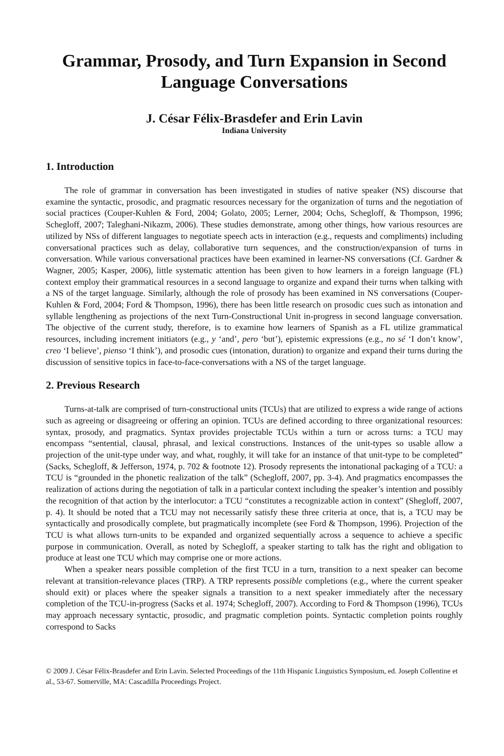Grammar, Prosody, and Turn Expansion in Second Language Conversations
J. César Félix-Brasdefer and Erin Lavin
Indiana University
1. Introduction
The role of grammar in conversation has been investigated in studies of native speaker (NS) discourse that examine the syntactic, prosodic, and pragmatic resources necessary for the organization of turns and the negotiation of social practices (Couper-Kuhlen & Ford, 2004; Golato, 2005; Lerner, 2004; Ochs, Schegloff, & Thompson, 1996; Schegloff, 2007; Taleghani-Nikazm, 2006). These studies demonstrate, among other things, how various resources are utilized by NSs of different languages to negotiate speech acts in interaction (e.g., requests and compliments) including conversational practices such as delay, collaborative turn sequences, and the construction/expansion of turns in conversation. While various conversational practices have been examined in learner-NS conversations (Cf. Gardner & Wagner, 2005; Kasper, 2006), little systematic attention has been given to how learners in a foreign language (FL) context employ their grammatical resources in a second language to organize and expand their turns when talking with a NS of the target language. Similarly, although the role of prosody has been examined in NS conversations (Couper-Kuhlen & Ford, 2004; Ford & Thompson, 1996), there has been little research on prosodic cues such as intonation and syllable lengthening as projections of the next Turn-Constructional Unit in-progress in second language conversation. The objective of the current study, therefore, is to examine how learners of Spanish as a FL utilize grammatical resources, including increment initiators (e.g., y ‘and’, pero ‘but’), epistemic expressions (e.g., no sé ‘I don’t know’, creo ‘I believe’, pienso ‘I think’), and prosodic cues (intonation, duration) to organize and expand their turns during the discussion of sensitive topics in face-to-face-conversations with a NS of the target language.
2. Previous Research
Turns-at-talk are comprised of turn-constructional units (TCUs) that are utilized to express a wide range of actions such as agreeing or disagreeing or offering an opinion. TCUs are defined according to three organizational resources: syntax, prosody, and pragmatics. Syntax provides projectable TCUs within a turn or across turns: a TCU may encompass “sentential, clausal, phrasal, and lexical constructions. Instances of the unit-types so usable allow a projection of the unit-type under way, and what, roughly, it will take for an instance of that unit-type to be completed” (Sacks, Schegloff, & Jefferson, 1974, p. 702 & footnote 12). Prosody represents the intonational packaging of a TCU: a TCU is “grounded in the phonetic realization of the talk” (Schegloff, 2007, pp. 3-4). And pragmatics encompasses the realization of actions during the negotiation of talk in a particular context including the speaker’s intention and possibly the recognition of that action by the interlocutor: a TCU “constitutes a recognizable action in context” (Shegloff, 2007, p. 4). It should be noted that a TCU may not necessarily satisfy these three criteria at once, that is, a TCU may be syntactically and prosodically complete, but pragmatically incomplete (see Ford & Thompson, 1996). Projection of the TCU is what allows turn-units to be expanded and organized sequentially across a sequence to achieve a specific purpose in communication. Overall, as noted by Schegloff, a speaker starting to talk has the right and obligation to produce at least one TCU which may comprise one or more actions.
When a speaker nears possible completion of the first TCU in a turn, transition to a next speaker can become relevant at transition-relevance places (TRP). A TRP represents possible completions (e.g., where the current speaker should exit) or places where the speaker signals a transition to a next speaker immediately after the necessary completion of the TCU-in-progress (Sacks et al. 1974; Schegloff, 2007). According to Ford & Thompson (1996), TCUs may approach necessary syntactic, prosodic, and pragmatic completion points. Syntactic completion points roughly correspond to Sacks
© 2009 J. César Félix-Brasdefer and Erin Lavin. Selected Proceedings of the 11th Hispanic Linguistics Symposium, ed. Joseph Collentine et al., 53-67. Somerville, MA: Cascadilla Proceedings Project.